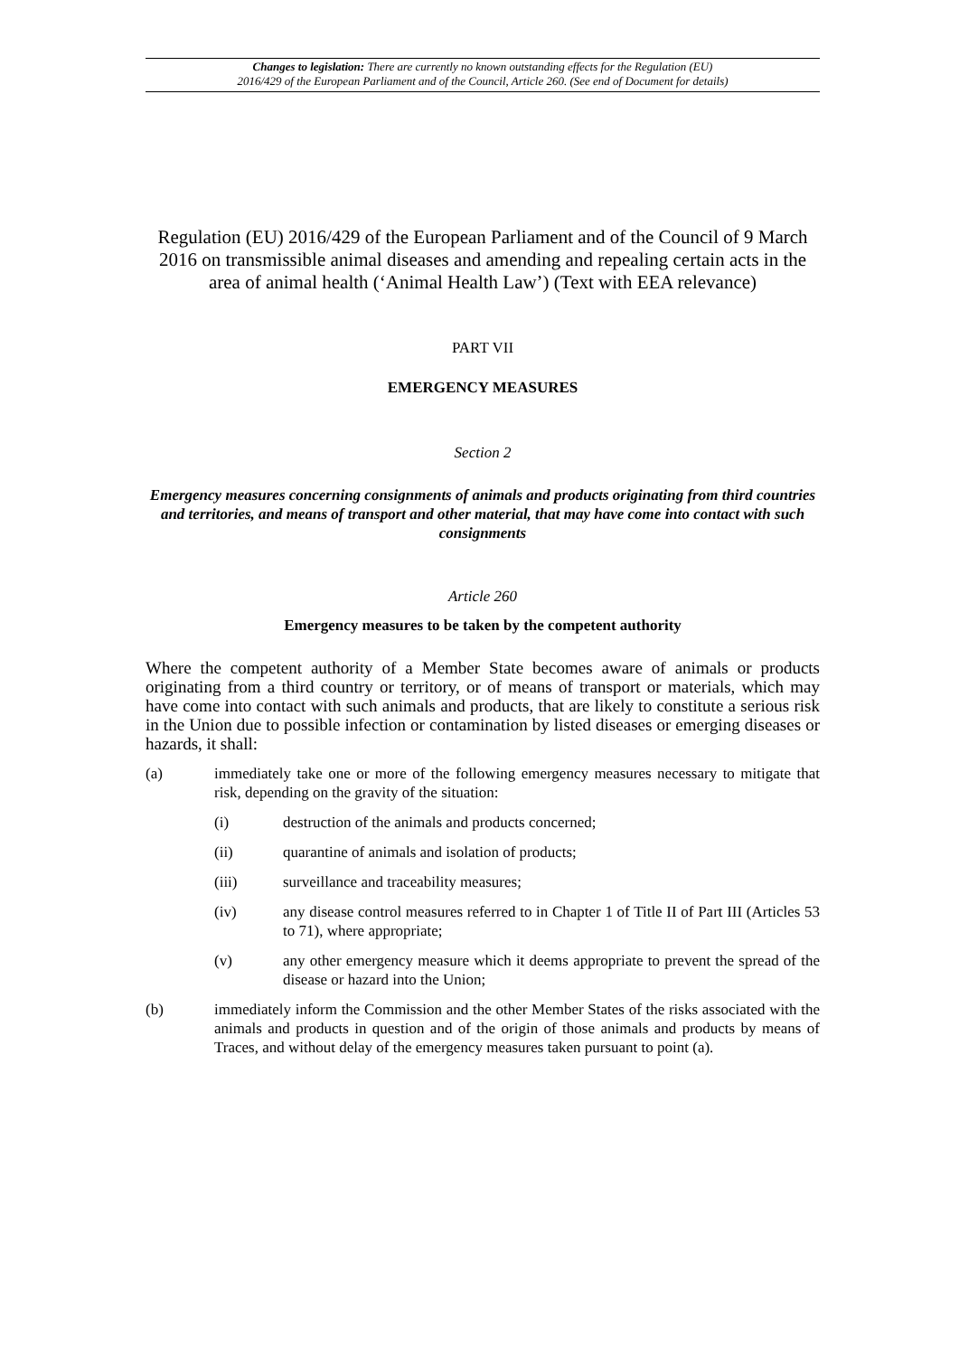Changes to legislation: There are currently no known outstanding effects for the Regulation (EU)
2016/429 of the European Parliament and of the Council, Article 260. (See end of Document for details)
Regulation (EU) 2016/429 of the European Parliament and of the Council of 9 March 2016 on transmissible animal diseases and amending and repealing certain acts in the area of animal health (‘Animal Health Law’) (Text with EEA relevance)
PART VII
EMERGENCY MEASURES
Section 2
Emergency measures concerning consignments of animals and products originating from third countries and territories, and means of transport and other material, that may have come into contact with such consignments
Article 260
Emergency measures to be taken by the competent authority
Where the competent authority of a Member State becomes aware of animals or products originating from a third country or territory, or of means of transport or materials, which may have come into contact with such animals and products, that are likely to constitute a serious risk in the Union due to possible infection or contamination by listed diseases or emerging diseases or hazards, it shall:
(a) immediately take one or more of the following emergency measures necessary to mitigate that risk, depending on the gravity of the situation:
(i) destruction of the animals and products concerned;
(ii) quarantine of animals and isolation of products;
(iii) surveillance and traceability measures;
(iv) any disease control measures referred to in Chapter 1 of Title II of Part III (Articles 53 to 71), where appropriate;
(v) any other emergency measure which it deems appropriate to prevent the spread of the disease or hazard into the Union;
(b) immediately inform the Commission and the other Member States of the risks associated with the animals and products in question and of the origin of those animals and products by means of Traces, and without delay of the emergency measures taken pursuant to point (a).